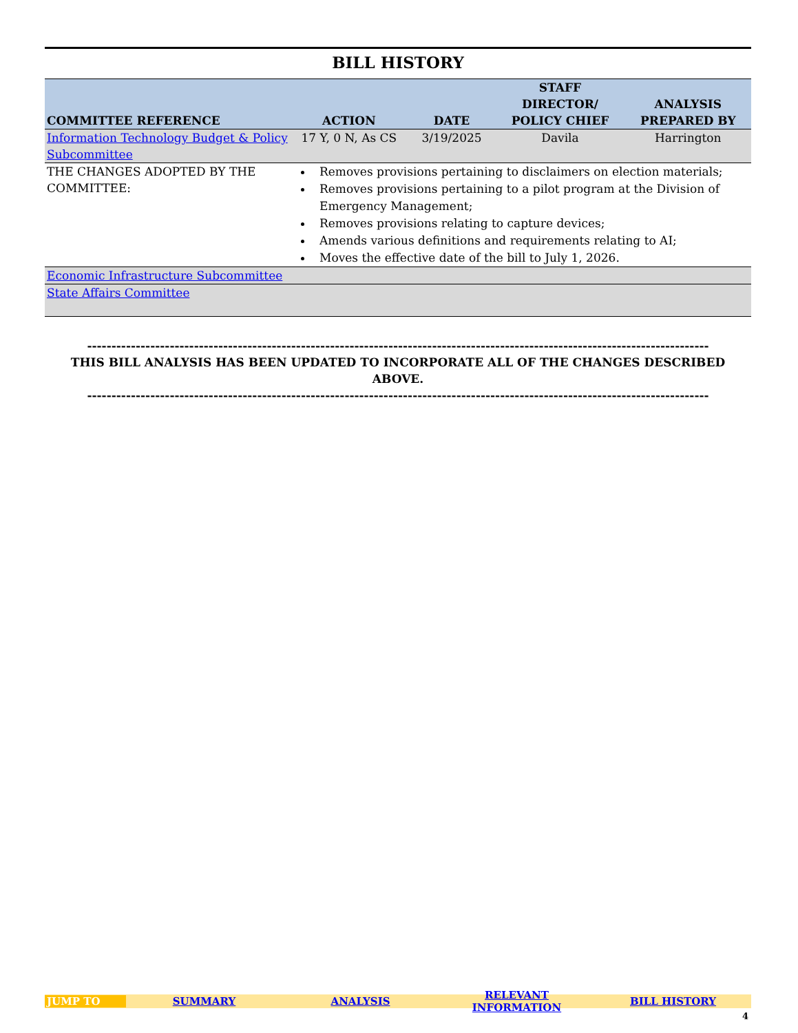BILL HISTORY
| COMMITTEE REFERENCE | ACTION | DATE | STAFF DIRECTOR/ POLICY CHIEF | ANALYSIS PREPARED BY |
| --- | --- | --- | --- | --- |
| Information Technology Budget & Policy Subcommittee | 17 Y, 0 N, As CS | 3/19/2025 | Davila | Harrington |
| THE CHANGES ADOPTED BY THE COMMITTEE: | Removes provisions pertaining to disclaimers on election materials; Removes provisions pertaining to a pilot program at the Division of Emergency Management; Removes provisions relating to capture devices; Amends various definitions and requirements relating to AI; Moves the effective date of the bill to July 1, 2026. | | | |
| Economic Infrastructure Subcommittee | | | | |
| State Affairs Committee | | | | |
--------------------------------------------------------------------------------------------------------------------------------
THIS BILL ANALYSIS HAS BEEN UPDATED TO INCORPORATE ALL OF THE CHANGES DESCRIBED ABOVE.
--------------------------------------------------------------------------------------------------------------------------------
JUMP TO SUMMARY ANALYSIS RELEVANT INFORMATION BILL HISTORY
4